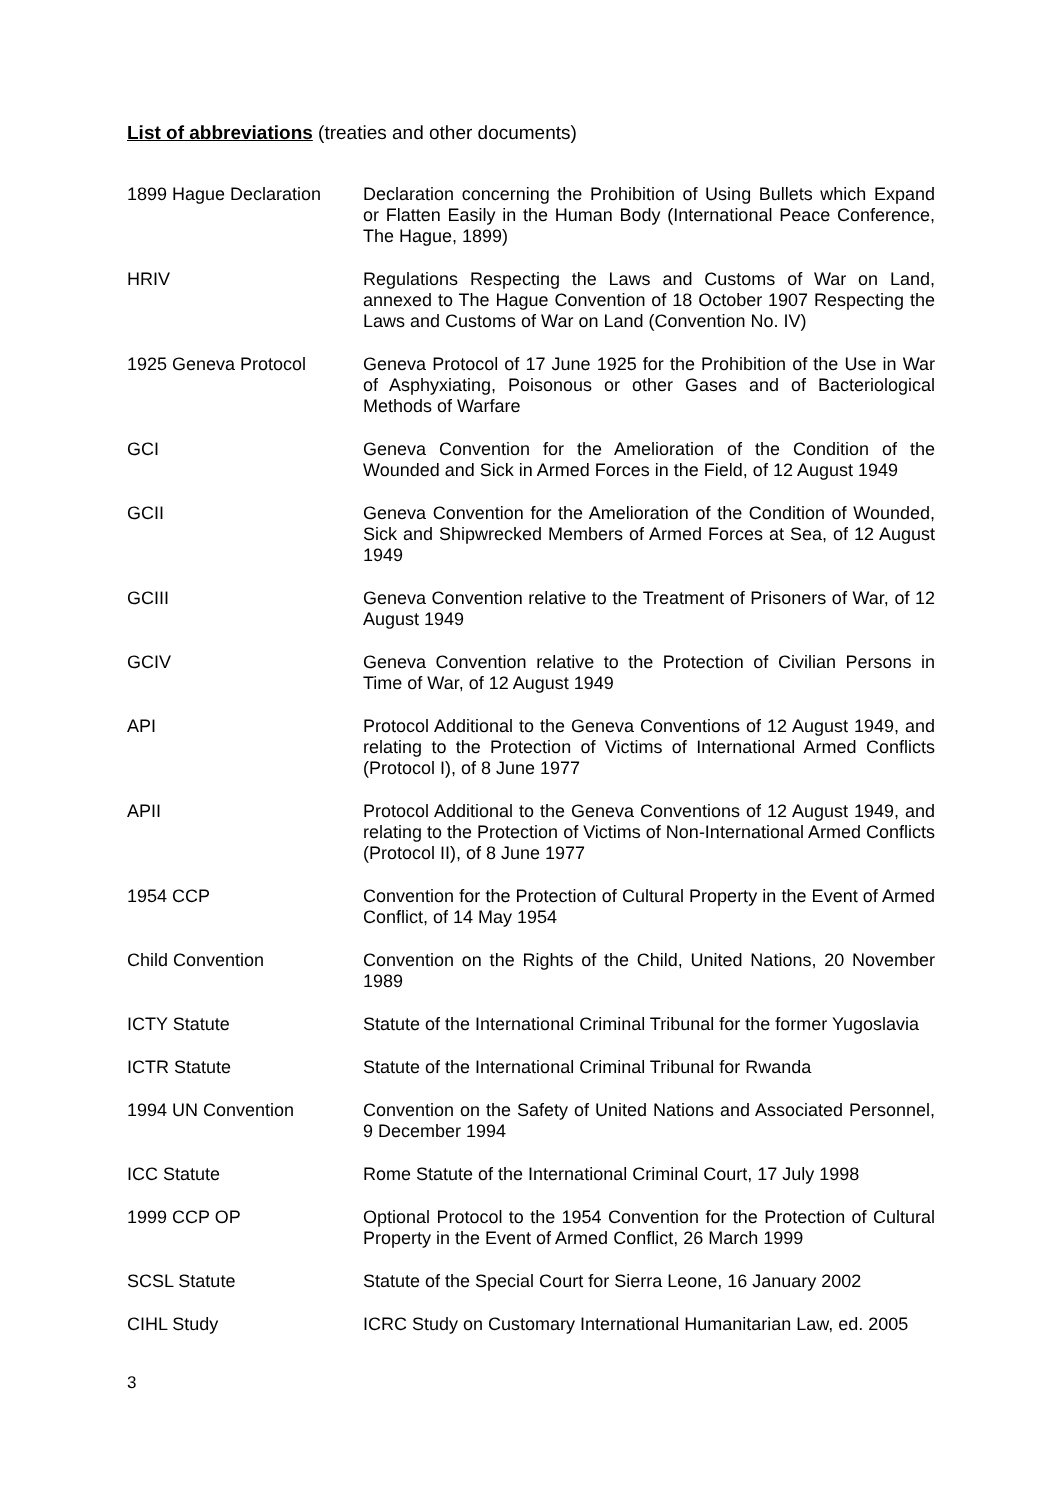List of abbreviations (treaties and other documents)
| 1899 Hague Declaration | Declaration concerning the Prohibition of Using Bullets which Expand or Flatten Easily in the Human Body (International Peace Conference, The Hague, 1899) |
| HRIV | Regulations Respecting the Laws and Customs of War on Land, annexed to The Hague Convention of 18 October 1907 Respecting the Laws and Customs of War on Land (Convention No. IV) |
| 1925 Geneva Protocol | Geneva Protocol of 17 June 1925 for the Prohibition of the Use in War of Asphyxiating, Poisonous or other Gases and of Bacteriological Methods of Warfare |
| GCI | Geneva Convention for the Amelioration of the Condition of the Wounded and Sick in Armed Forces in the Field, of 12 August 1949 |
| GCII | Geneva Convention for the Amelioration of the Condition of Wounded, Sick and Shipwrecked Members of Armed Forces at Sea, of 12 August 1949 |
| GCIII | Geneva Convention relative to the Treatment of Prisoners of War, of 12 August 1949 |
| GCIV | Geneva Convention relative to the Protection of Civilian Persons in Time of War, of 12 August 1949 |
| API | Protocol Additional to the Geneva Conventions of 12 August 1949, and relating to the Protection of Victims of International Armed Conflicts (Protocol I), of 8 June 1977 |
| APII | Protocol Additional to the Geneva Conventions of 12 August 1949, and relating to the Protection of Victims of Non-International Armed Conflicts (Protocol II), of 8 June 1977 |
| 1954 CCP | Convention for the Protection of Cultural Property in the Event of Armed Conflict, of 14 May 1954 |
| Child Convention | Convention on the Rights of the Child, United Nations, 20 November 1989 |
| ICTY Statute | Statute of the International Criminal Tribunal for the former Yugoslavia |
| ICTR Statute | Statute of the International Criminal Tribunal for Rwanda |
| 1994 UN Convention | Convention on the Safety of United Nations and Associated Personnel, 9 December 1994 |
| ICC Statute | Rome Statute of the International Criminal Court, 17 July 1998 |
| 1999 CCP OP | Optional Protocol to the 1954 Convention for the Protection of Cultural Property in the Event of Armed Conflict, 26 March 1999 |
| SCSL Statute | Statute of the Special Court for Sierra Leone, 16 January 2002 |
| CIHL Study | ICRC Study on Customary International Humanitarian Law, ed. 2005 |
3